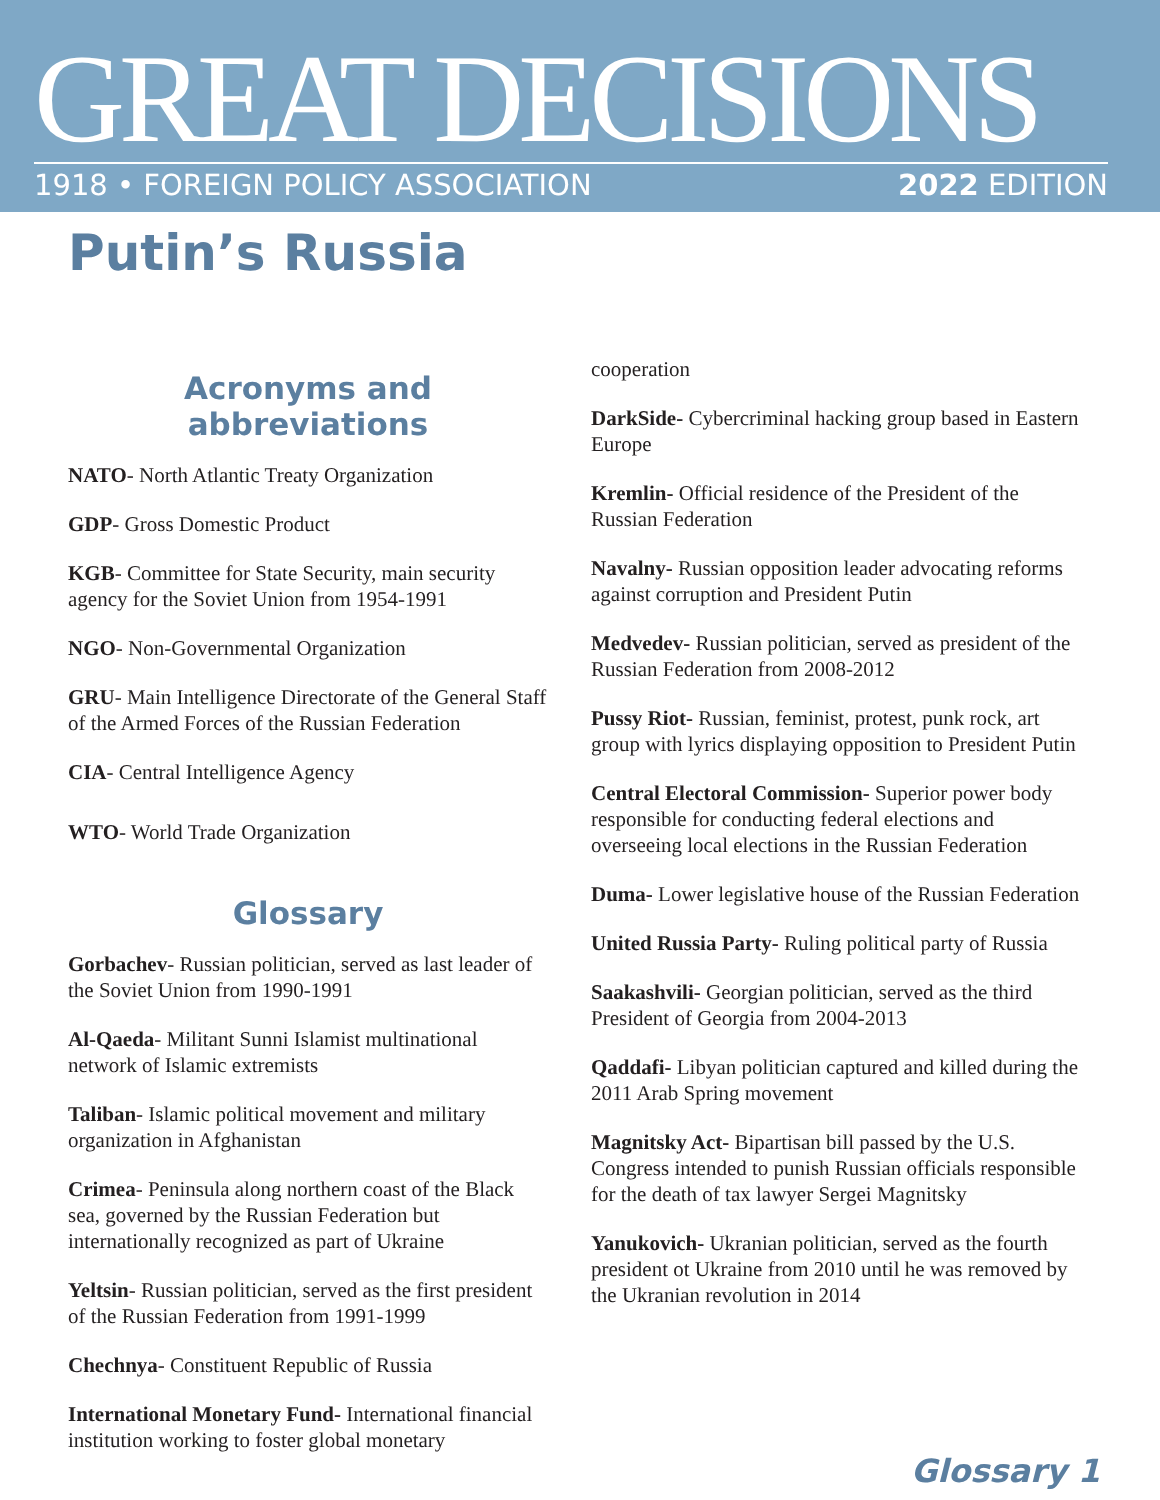GREAT DECISIONS
1918 • FOREIGN POLICY ASSOCIATION 2022 EDITION
Putin’s Russia
Acronyms and abbreviations
NATO- North Atlantic Treaty Organization
GDP- Gross Domestic Product
KGB- Committee for State Security, main security agency for the Soviet Union from 1954-1991
NGO- Non-Governmental Organization
GRU- Main Intelligence Directorate of the General Staff of the Armed Forces of the Russian Federation
CIA- Central Intelligence Agency
WTO- World Trade Organization
Glossary
Gorbachev- Russian politician, served as last leader of the Soviet Union from 1990-1991
Al-Qaeda- Militant Sunni Islamist multinational network of Islamic extremists
Taliban- Islamic political movement and military organization in Afghanistan
Crimea- Peninsula along northern coast of the Black sea, governed by the Russian Federation but internationally recognized as part of Ukraine
Yeltsin- Russian politician, served as the first president of the Russian Federation from 1991-1999
Chechnya- Constituent Republic of Russia
International Monetary Fund- International financial institution working to foster global monetary
cooperation
DarkSide- Cybercriminal hacking group based in Eastern Europe
Kremlin- Official residence of the President of the Russian Federation
Navalny- Russian opposition leader advocating reforms against corruption and President Putin
Medvedev- Russian politician, served as president of the Russian Federation from 2008-2012
Pussy Riot- Russian, feminist, protest, punk rock, art group with lyrics displaying opposition to President Putin
Central Electoral Commission- Superior power body responsible for conducting federal elections and overseeing local elections in the Russian Federation
Duma- Lower legislative house of the Russian Federation
United Russia Party- Ruling political party of Russia
Saakashvili- Georgian politician, served as the third President of Georgia from 2004-2013
Qaddafi- Libyan politician captured and killed during the 2011 Arab Spring movement
Magnitsky Act- Bipartisan bill passed by the U.S. Congress intended to punish Russian officials responsible for the death of tax lawyer Sergei Magnitsky
Yanukovich- Ukranian politician, served as the fourth president ot Ukraine from 2010 until he was removed by the Ukranian revolution in 2014
Glossary 1